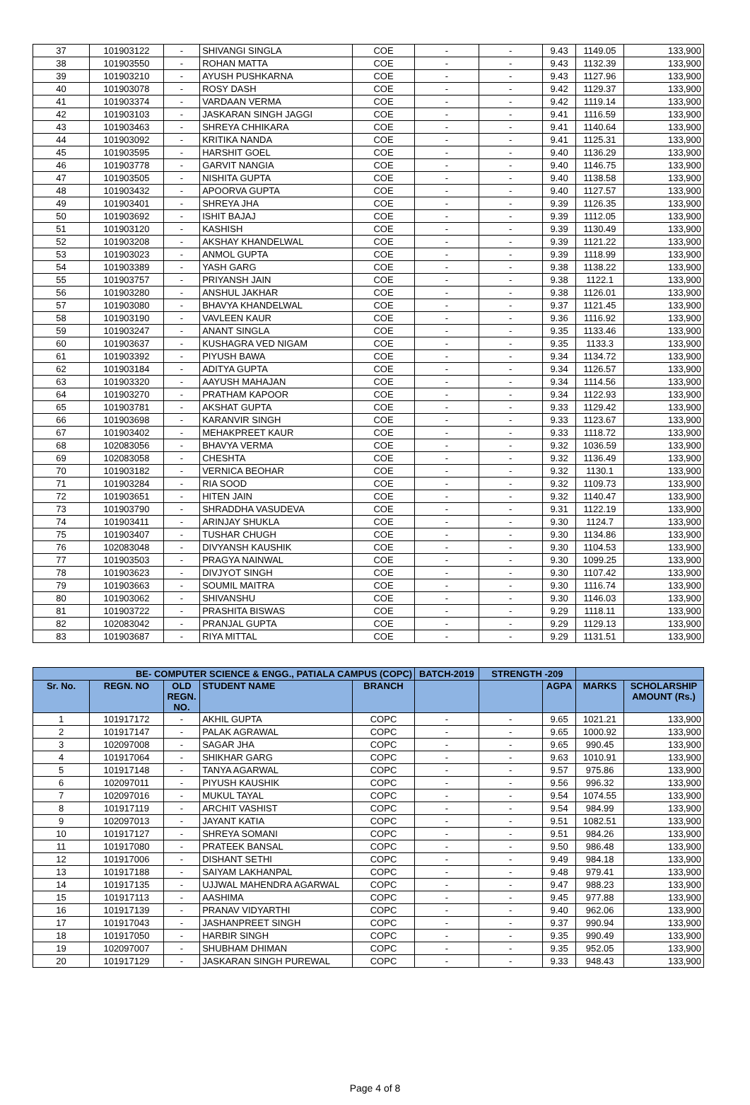| 37 | 101903122 | - | SHIVANGI SINGLA | COE | - | - | 9.43 | 1149.05 | 133,900 |
| 38 | 101903550 | - | ROHAN MATTA | COE | - | - | 9.43 | 1132.39 | 133,900 |
| 39 | 101903210 | - | AYUSH PUSHKARNA | COE | - | - | 9.43 | 1127.96 | 133,900 |
| 40 | 101903078 | - | ROSY DASH | COE | - | - | 9.42 | 1129.37 | 133,900 |
| 41 | 101903374 | - | VARDAAN VERMA | COE | - | - | 9.42 | 1119.14 | 133,900 |
| 42 | 101903103 | - | JASKARAN SINGH JAGGI | COE | - | - | 9.41 | 1116.59 | 133,900 |
| 43 | 101903463 | - | SHREYA CHHIKARA | COE | - | - | 9.41 | 1140.64 | 133,900 |
| 44 | 101903092 | - | KRITIKA NANDA | COE | - | - | 9.41 | 1125.31 | 133,900 |
| 45 | 101903595 | - | HARSHIT GOEL | COE | - | - | 9.40 | 1136.29 | 133,900 |
| 46 | 101903778 | - | GARVIT NANGIA | COE | - | - | 9.40 | 1146.75 | 133,900 |
| 47 | 101903505 | - | NISHITA GUPTA | COE | - | - | 9.40 | 1138.58 | 133,900 |
| 48 | 101903432 | - | APOORVA GUPTA | COE | - | - | 9.40 | 1127.57 | 133,900 |
| 49 | 101903401 | - | SHREYA JHA | COE | - | - | 9.39 | 1126.35 | 133,900 |
| 50 | 101903692 | - | ISHIT BAJAJ | COE | - | - | 9.39 | 1112.05 | 133,900 |
| 51 | 101903120 | - | KASHISH | COE | - | - | 9.39 | 1130.49 | 133,900 |
| 52 | 101903208 | - | AKSHAY KHANDELWAL | COE | - | - | 9.39 | 1121.22 | 133,900 |
| 53 | 101903023 | - | ANMOL GUPTA | COE | - | - | 9.39 | 1118.99 | 133,900 |
| 54 | 101903389 | - | YASH GARG | COE | - | - | 9.38 | 1138.22 | 133,900 |
| 55 | 101903757 | - | PRIYANSH JAIN | COE | - | - | 9.38 | 1122.1 | 133,900 |
| 56 | 101903280 | - | ANSHUL JAKHAR | COE | - | - | 9.38 | 1126.01 | 133,900 |
| 57 | 101903080 | - | BHAVYA KHANDELWAL | COE | - | - | 9.37 | 1121.45 | 133,900 |
| 58 | 101903190 | - | VAVLEEN KAUR | COE | - | - | 9.36 | 1116.92 | 133,900 |
| 59 | 101903247 | - | ANANT SINGLA | COE | - | - | 9.35 | 1133.46 | 133,900 |
| 60 | 101903637 | - | KUSHAGRA VED NIGAM | COE | - | - | 9.35 | 1133.3 | 133,900 |
| 61 | 101903392 | - | PIYUSH BAWA | COE | - | - | 9.34 | 1134.72 | 133,900 |
| 62 | 101903184 | - | ADITYA GUPTA | COE | - | - | 9.34 | 1126.57 | 133,900 |
| 63 | 101903320 | - | AAYUSH MAHAJAN | COE | - | - | 9.34 | 1114.56 | 133,900 |
| 64 | 101903270 | - | PRATHAM KAPOOR | COE | - | - | 9.34 | 1122.93 | 133,900 |
| 65 | 101903781 | - | AKSHAT GUPTA | COE | - | - | 9.33 | 1129.42 | 133,900 |
| 66 | 101903698 | - | KARANVIR SINGH | COE | - | - | 9.33 | 1123.67 | 133,900 |
| 67 | 101903402 | - | MEHAKPREET KAUR | COE | - | - | 9.33 | 1118.72 | 133,900 |
| 68 | 102083056 | - | BHAVYA VERMA | COE | - | - | 9.32 | 1036.59 | 133,900 |
| 69 | 102083058 | - | CHESHTA | COE | - | - | 9.32 | 1136.49 | 133,900 |
| 70 | 101903182 | - | VERNICA BEOHAR | COE | - | - | 9.32 | 1130.1 | 133,900 |
| 71 | 101903284 | - | RIA SOOD | COE | - | - | 9.32 | 1109.73 | 133,900 |
| 72 | 101903651 | - | HITEN JAIN | COE | - | - | 9.32 | 1140.47 | 133,900 |
| 73 | 101903790 | - | SHRADDHA VASUDEVA | COE | - | - | 9.31 | 1122.19 | 133,900 |
| 74 | 101903411 | - | ARINJAY SHUKLA | COE | - | - | 9.30 | 1124.7 | 133,900 |
| 75 | 101903407 | - | TUSHAR CHUGH | COE | - | - | 9.30 | 1134.86 | 133,900 |
| 76 | 102083048 | - | DIVYANSH KAUSHIK | COE | - | - | 9.30 | 1104.53 | 133,900 |
| 77 | 101903503 | - | PRAGYA NAINWAL | COE | - | - | 9.30 | 1099.25 | 133,900 |
| 78 | 101903623 | - | DIVJYOT SINGH | COE | - | - | 9.30 | 1107.42 | 133,900 |
| 79 | 101903663 | - | SOUMIL MAITRA | COE | - | - | 9.30 | 1116.74 | 133,900 |
| 80 | 101903062 | - | SHIVANSHU | COE | - | - | 9.30 | 1146.03 | 133,900 |
| 81 | 101903722 | - | PRASHITA BISWAS | COE | - | - | 9.29 | 1118.11 | 133,900 |
| 82 | 102083042 | - | PRANJAL GUPTA | COE | - | - | 9.29 | 1129.13 | 133,900 |
| 83 | 101903687 | - | RIYA MITTAL | COE | - | - | 9.29 | 1131.51 | 133,900 |
| BE- COMPUTER SCIENCE & ENGG., PATIALA CAMPUS (COPC) | | | | | BATCH-2019 | STRENGTH -209 | | | |
| --- | --- | --- | --- | --- | --- | --- | --- | --- | --- |
| Sr. No. | REGN. NO | OLD REGN. NO. | STUDENT NAME | BRANCH | | | AGPA | MARKS | SCHOLARSHIP AMOUNT (Rs.) |
| 1 | 101917172 | - | AKHIL GUPTA | COPC | - | - | 9.65 | 1021.21 | 133,900 |
| 2 | 101917147 | - | PALAK AGRAWAL | COPC | - | - | 9.65 | 1000.92 | 133,900 |
| 3 | 102097008 | - | SAGAR JHA | COPC | - | - | 9.65 | 990.45 | 133,900 |
| 4 | 101917064 | - | SHIKHAR GARG | COPC | - | - | 9.63 | 1010.91 | 133,900 |
| 5 | 101917148 | - | TANYA AGARWAL | COPC | - | - | 9.57 | 975.86 | 133,900 |
| 6 | 102097011 | - | PIYUSH KAUSHIK | COPC | - | - | 9.56 | 996.32 | 133,900 |
| 7 | 102097016 | - | MUKUL TAYAL | COPC | - | - | 9.54 | 1074.55 | 133,900 |
| 8 | 101917119 | - | ARCHIT VASHIST | COPC | - | - | 9.54 | 984.99 | 133,900 |
| 9 | 102097013 | - | JAYANT KATIA | COPC | - | - | 9.51 | 1082.51 | 133,900 |
| 10 | 101917127 | - | SHREYA SOMANI | COPC | - | - | 9.51 | 984.26 | 133,900 |
| 11 | 101917080 | - | PRATEEK BANSAL | COPC | - | - | 9.50 | 986.48 | 133,900 |
| 12 | 101917006 | - | DISHANT SETHI | COPC | - | - | 9.49 | 984.18 | 133,900 |
| 13 | 101917188 | - | SAIYAM LAKHANPAL | COPC | - | - | 9.48 | 979.41 | 133,900 |
| 14 | 101917135 | - | UJJWAL MAHENDRA AGARWAL | COPC | - | - | 9.47 | 988.23 | 133,900 |
| 15 | 101917113 | - | AASHIMA | COPC | - | - | 9.45 | 977.88 | 133,900 |
| 16 | 101917139 | - | PRANAV VIDYARTHI | COPC | - | - | 9.40 | 962.06 | 133,900 |
| 17 | 101917043 | - | JASHANPREET SINGH | COPC | - | - | 9.37 | 990.94 | 133,900 |
| 18 | 101917050 | - | HARBIR SINGH | COPC | - | - | 9.35 | 990.49 | 133,900 |
| 19 | 102097007 | - | SHUBHAM DHIMAN | COPC | - | - | 9.35 | 952.05 | 133,900 |
| 20 | 101917129 | - | JASKARAN SINGH PUREWAL | COPC | - | - | 9.33 | 948.43 | 133,900 |
Page 4 of 8